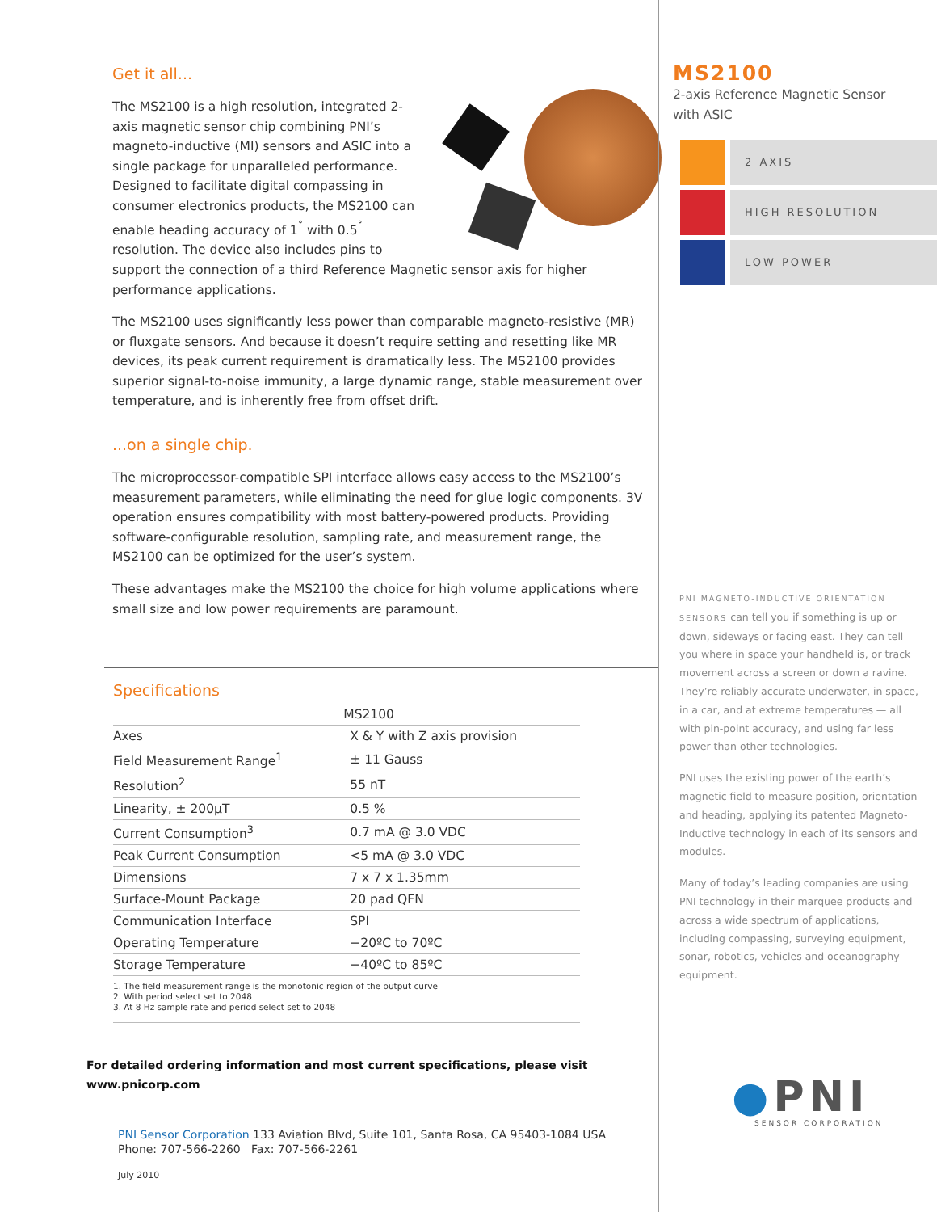Get it all...
The MS2100 is a high resolution, integrated 2-axis magnetic sensor chip combining PNI’s magneto-inductive (MI) sensors and ASIC into a single package for unparalleled performance. Designed to facilitate digital compassing in consumer electronics products, the MS2100 can enable heading accuracy of 1<sup>˚</sup> with 0.5<sup>˚</sup> resolution. The device also includes pins to support the connection of a third Reference Magnetic sensor axis for higher performance applications.
The MS2100 uses significantly less power than comparable magneto-resistive (MR) or fluxgate sensors. And because it doesn’t require setting and resetting like MR devices, its peak current requirement is dramatically less. The MS2100 provides superior signal-to-noise immunity, a large dynamic range, stable measurement over temperature, and is inherently free from offset drift.
...on a single chip.
The microprocessor-compatible SPI interface allows easy access to the MS2100’s measurement parameters, while eliminating the need for glue logic components. 3V operation ensures compatibility with most battery-powered products. Providing software-configurable resolution, sampling rate, and measurement range, the MS2100 can be optimized for the user’s system.
These advantages make the MS2100 the choice for high volume applications where small size and low power requirements are paramount.
Specifications
| | MS2100 |
| --- | --- |
| Axes | X & Y with Z axis provision |
| Field Measurement Range<sup>1</sup> | ± 11 Gauss |
| Resolution<sup>2</sup> | 55 nT |
| Linearity, ± 200µT | 0.5 % |
| Current Consumption<sup>3</sup> | 0.7 mA @ 3.0 VDC |
| Peak Current Consumption | <5 mA @ 3.0 VDC |
| Dimensions | 7 x 7 x 1.35mm |
| Surface-Mount Package | 20 pad QFN |
| Communication Interface | SPI |
| Operating Temperature | −20ºC to 70ºC |
| Storage Temperature | −40ºC to 85ºC |
1. The field measurement range is the monotonic region of the output curve
2. With period select set to 2048
3. At 8 Hz sample rate and period select set to 2048
For detailed ordering information and most current specifications, please visit www.pnicorp.com
PNI Sensor Corporation 133 Aviation Blvd, Suite 101, Santa Rosa, CA 95403-1084 USA
Phone: 707-566-2260 Fax: 707-566-2261
July 2010
MS2100
2-axis Reference Magnetic Sensor
with ASIC
2 AXIS
HIGH RESOLUTION
LOW POWER
PNI MAGNETO-INDUCTIVE ORIENTATION SENSORS can tell you if something is up or down, sideways or facing east. They can tell you where in space your handheld is, or track movement across a screen or down a ravine. They’re reliably accurate underwater, in space, in a car, and at extreme temperatures — all with pin-point accuracy, and using far less power than other technologies.
PNI uses the existing power of the earth’s magnetic field to measure position, orientation and heading, applying its patented Magneto-Inductive technology in each of its sensors and modules.
Many of today’s leading companies are using PNI technology in their marquee products and across a wide spectrum of applications, including compassing, surveying equipment, sonar, robotics, vehicles and oceanography equipment.
●PNI
SENSOR CORPORATION